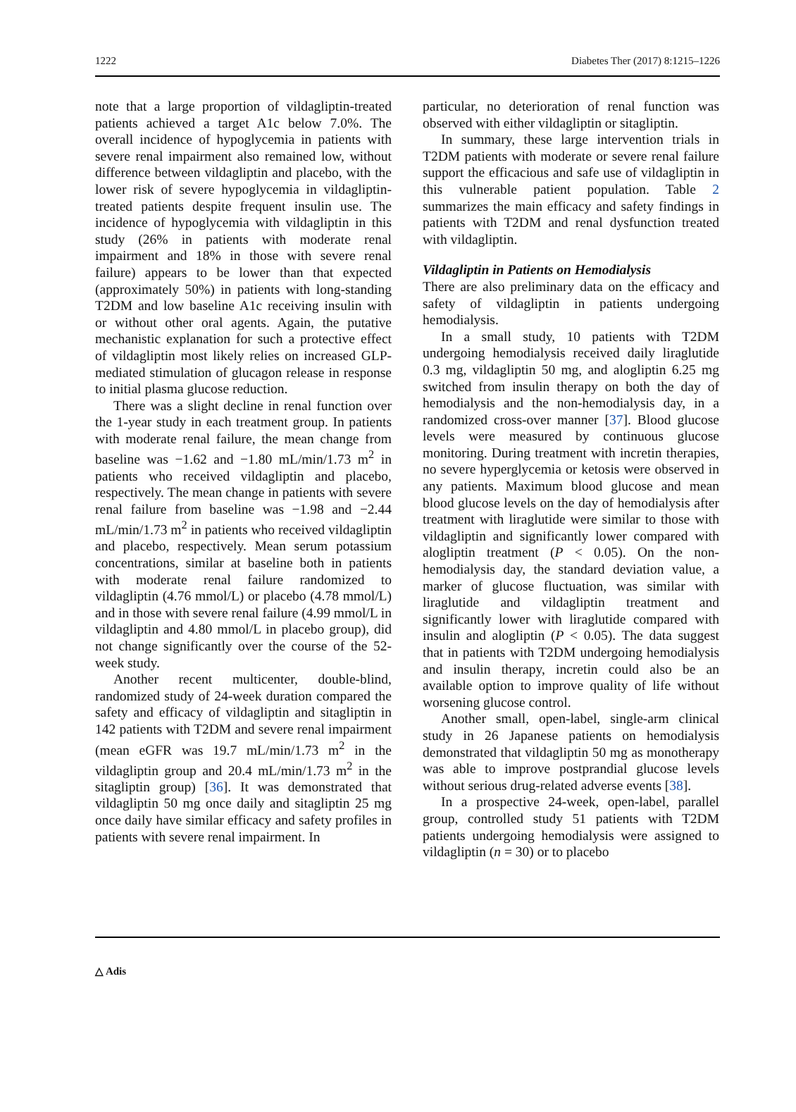1222 Diabetes Ther (2017) 8:1215–1226
note that a large proportion of vildagliptin-treated patients achieved a target A1c below 7.0%. The overall incidence of hypoglycemia in patients with severe renal impairment also remained low, without difference between vildagliptin and placebo, with the lower risk of severe hypoglycemia in vildagliptin-treated patients despite frequent insulin use. The incidence of hypoglycemia with vildagliptin in this study (26% in patients with moderate renal impairment and 18% in those with severe renal failure) appears to be lower than that expected (approximately 50%) in patients with long-standing T2DM and low baseline A1c receiving insulin with or without other oral agents. Again, the putative mechanistic explanation for such a protective effect of vildagliptin most likely relies on increased GLP-mediated stimulation of glucagon release in response to initial plasma glucose reduction.
There was a slight decline in renal function over the 1-year study in each treatment group. In patients with moderate renal failure, the mean change from baseline was −1.62 and −1.80 mL/min/1.73 m<sup>2</sup> in patients who received vildagliptin and placebo, respectively. The mean change in patients with severe renal failure from baseline was −1.98 and −2.44 mL/min/1.73 m<sup>2</sup> in patients who received vildagliptin and placebo, respectively. Mean serum potassium concentrations, similar at baseline both in patients with moderate renal failure randomized to vildagliptin (4.76 mmol/L) or placebo (4.78 mmol/L) and in those with severe renal failure (4.99 mmol/L in vildagliptin and 4.80 mmol/L in placebo group), did not change significantly over the course of the 52-week study.
Another recent multicenter, double-blind, randomized study of 24-week duration compared the safety and efficacy of vildagliptin and sitagliptin in 142 patients with T2DM and severe renal impairment (mean eGFR was 19.7 mL/min/1.73 m<sup>2</sup> in the vildagliptin group and 20.4 mL/min/1.73 m<sup>2</sup> in the sitagliptin group) [36]. It was demonstrated that vildagliptin 50 mg once daily and sitagliptin 25 mg once daily have similar efficacy and safety profiles in patients with severe renal impairment. In
particular, no deterioration of renal function was observed with either vildagliptin or sitagliptin.
In summary, these large intervention trials in T2DM patients with moderate or severe renal failure support the efficacious and safe use of vildagliptin in this vulnerable patient population. Table 2 summarizes the main efficacy and safety findings in patients with T2DM and renal dysfunction treated with vildagliptin.
Vildagliptin in Patients on Hemodialysis
There are also preliminary data on the efficacy and safety of vildagliptin in patients undergoing hemodialysis.
In a small study, 10 patients with T2DM undergoing hemodialysis received daily liraglutide 0.3 mg, vildagliptin 50 mg, and alogliptin 6.25 mg switched from insulin therapy on both the day of hemodialysis and the non-hemodialysis day, in a randomized cross-over manner [37]. Blood glucose levels were measured by continuous glucose monitoring. During treatment with incretin therapies, no severe hyperglycemia or ketosis were observed in any patients. Maximum blood glucose and mean blood glucose levels on the day of hemodialysis after treatment with liraglutide were similar to those with vildagliptin and significantly lower compared with alogliptin treatment (P < 0.05). On the non-hemodialysis day, the standard deviation value, a marker of glucose fluctuation, was similar with liraglutide and vildagliptin treatment and significantly lower with liraglutide compared with insulin and alogliptin (P < 0.05). The data suggest that in patients with T2DM undergoing hemodialysis and insulin therapy, incretin could also be an available option to improve quality of life without worsening glucose control.
Another small, open-label, single-arm clinical study in 26 Japanese patients on hemodialysis demonstrated that vildagliptin 50 mg as monotherapy was able to improve postprandial glucose levels without serious drug-related adverse events [38].
In a prospective 24-week, open-label, parallel group, controlled study 51 patients with T2DM patients undergoing hemodialysis were assigned to vildagliptin (n = 30) or to placebo
△ Adis